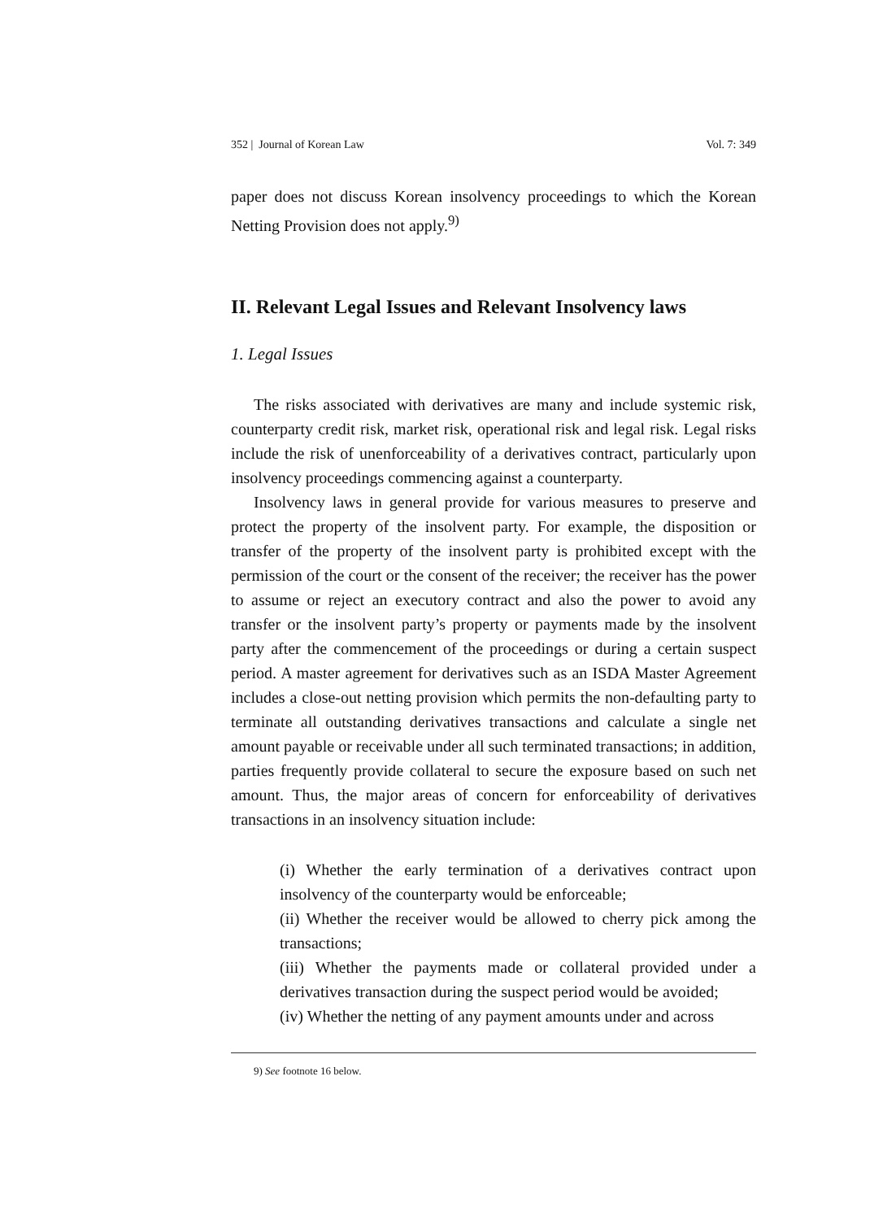352 | Journal of Korean Law Vol. 7: 349
paper does not discuss Korean insolvency proceedings to which the Korean Netting Provision does not apply.<sup>9)</sup>
II. Relevant Legal Issues and Relevant Insolvency laws
1. Legal Issues
The risks associated with derivatives are many and include systemic risk, counterparty credit risk, market risk, operational risk and legal risk. Legal risks include the risk of unenforceability of a derivatives contract, particularly upon insolvency proceedings commencing against a counterparty.
Insolvency laws in general provide for various measures to preserve and protect the property of the insolvent party. For example, the disposition or transfer of the property of the insolvent party is prohibited except with the permission of the court or the consent of the receiver; the receiver has the power to assume or reject an executory contract and also the power to avoid any transfer or the insolvent party’s property or payments made by the insolvent party after the commencement of the proceedings or during a certain suspect period. A master agreement for derivatives such as an ISDA Master Agreement includes a close-out netting provision which permits the non-defaulting party to terminate all outstanding derivatives transactions and calculate a single net amount payable or receivable under all such terminated transactions; in addition, parties frequently provide collateral to secure the exposure based on such net amount. Thus, the major areas of concern for enforceability of derivatives transactions in an insolvency situation include:
(i) Whether the early termination of a derivatives contract upon insolvency of the counterparty would be enforceable;
(ii) Whether the receiver would be allowed to cherry pick among the transactions;
(iii) Whether the payments made or collateral provided under a derivatives transaction during the suspect period would be avoided;
(iv) Whether the netting of any payment amounts under and across
9) See footnote 16 below.